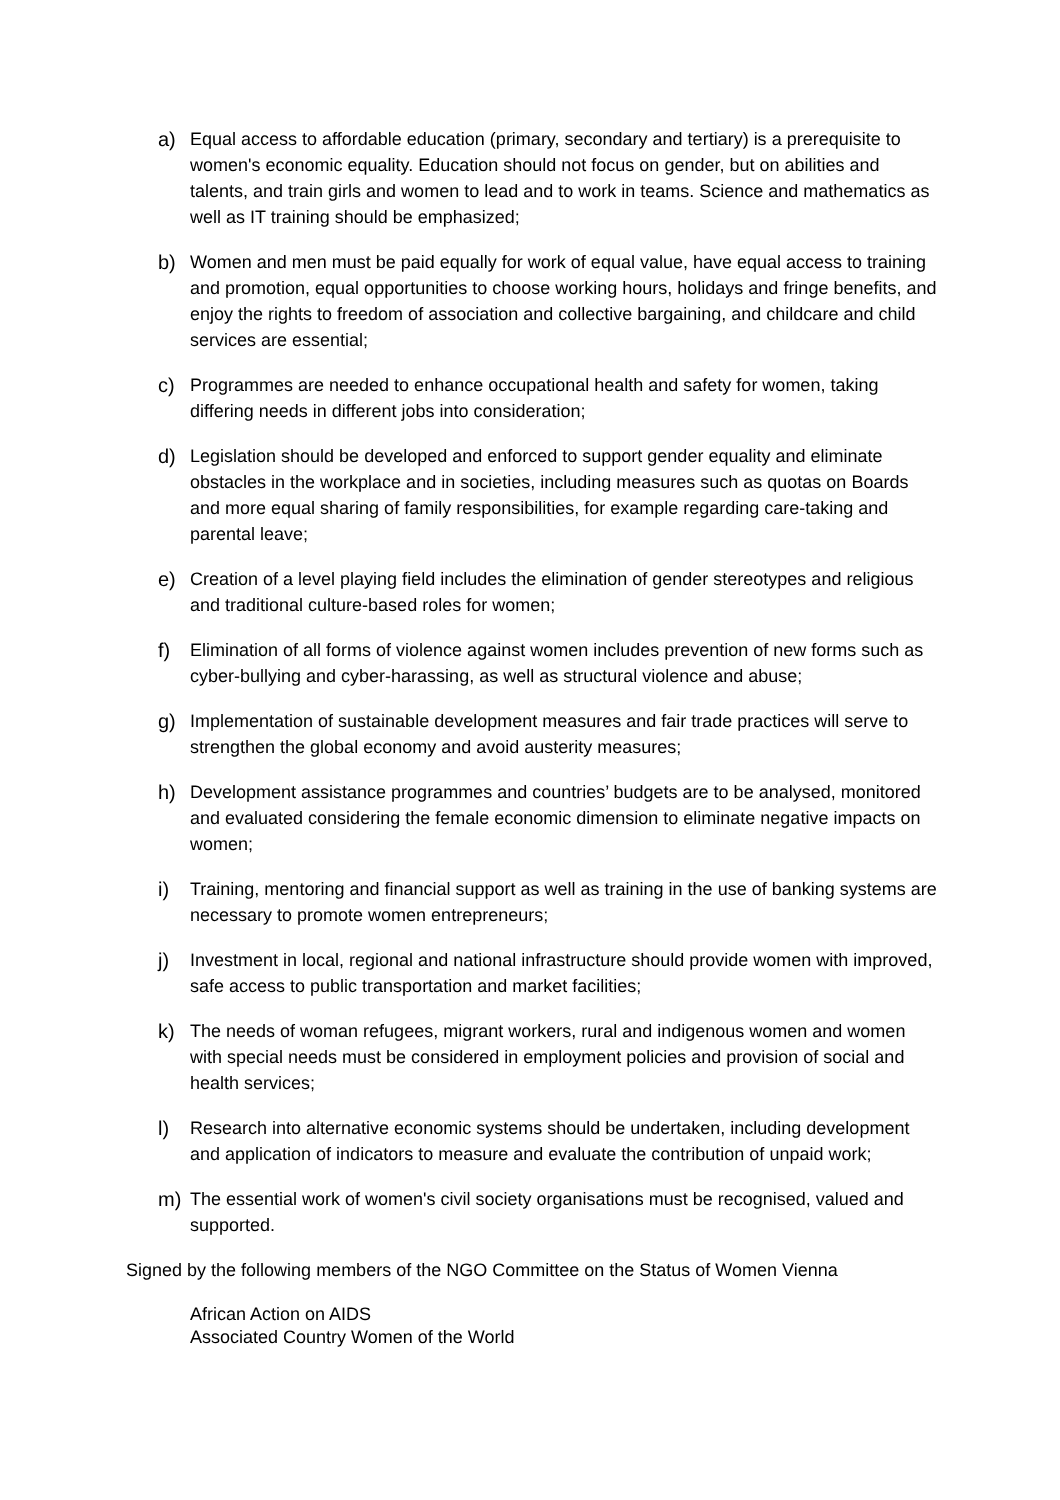a) Equal access to affordable education (primary, secondary and tertiary) is a prerequisite to women's economic equality. Education should not focus on gender, but on abilities and talents, and train girls and women to lead and to work in teams. Science and mathematics as well as IT training should be emphasized;
b) Women and men must be paid equally for work of equal value, have equal access to training and promotion, equal opportunities to choose working hours, holidays and fringe benefits, and enjoy the rights to freedom of association and collective bargaining, and childcare and child services are essential;
c) Programmes are needed to enhance occupational health and safety for women, taking differing needs in different jobs into consideration;
d) Legislation should be developed and enforced to support gender equality and eliminate obstacles in the workplace and in societies, including measures such as quotas on Boards and more equal sharing of family responsibilities, for example regarding care-taking and parental leave;
e) Creation of a level playing field includes the elimination of gender stereotypes and religious and traditional culture-based roles for women;
f) Elimination of all forms of violence against women includes prevention of new forms such as cyber-bullying and cyber-harassing, as well as structural violence and abuse;
g) Implementation of sustainable development measures and fair trade practices will serve to strengthen the global economy and avoid austerity measures;
h) Development assistance programmes and countries’ budgets are to be analysed, monitored and evaluated considering the female economic dimension to eliminate negative impacts on women;
i) Training, mentoring and financial support as well as training in the use of banking systems are necessary to promote women entrepreneurs;
j) Investment in local, regional and national infrastructure should provide women with improved, safe access to public transportation and market facilities;
k) The needs of woman refugees, migrant workers, rural and indigenous women and women with special needs must be considered in employment policies and provision of social and health services;
l) Research into alternative economic systems should be undertaken, including development and application of indicators to measure and evaluate the contribution of unpaid work;
m) The essential work of women's civil society organisations must be recognised, valued and supported.
Signed by the following members of the NGO Committee on the Status of Women Vienna
African Action on AIDS
Associated Country Women of the World